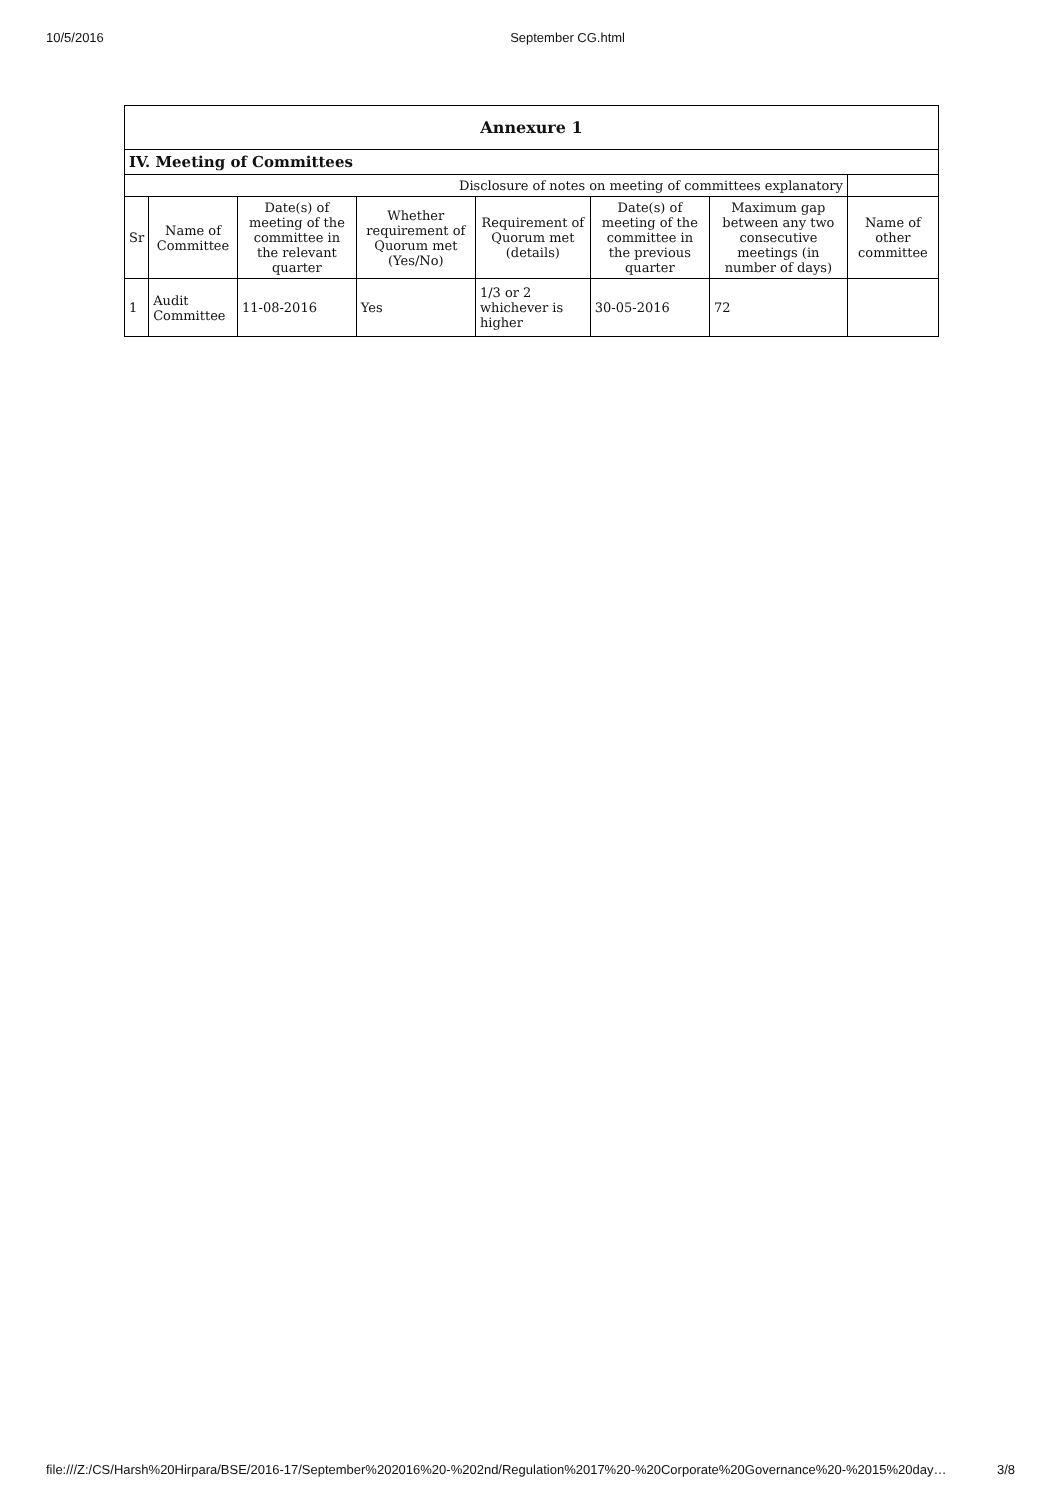10/5/2016 September CG.html
| Annexure 1 | | | | | | | |
| --- | --- | --- | --- | --- | --- | --- | --- |
| IV. Meeting of Committees | | | | | | | |
| Disclosure of notes on meeting of committees explanatory | | | | | | | |
| Sr | Name of Committee | Date(s) of meeting of the committee in the relevant quarter | Whether requirement of Quorum met (Yes/No) | Requirement of Quorum met (details) | Date(s) of meeting of the committee in the previous quarter | Maximum gap between any two consecutive meetings (in number of days) | Name of other committee |
| 1 | Audit Committee | 11-08-2016 | Yes | 1/3 or 2 whichever is higher | 30-05-2016 | 72 | |
file:///Z:/CS/Harsh%20Hirpara/BSE/2016-17/September%202016%20-%202nd/Regulation%2017%20-%20Corporate%20Governance%20-%2015%20day… 3/8